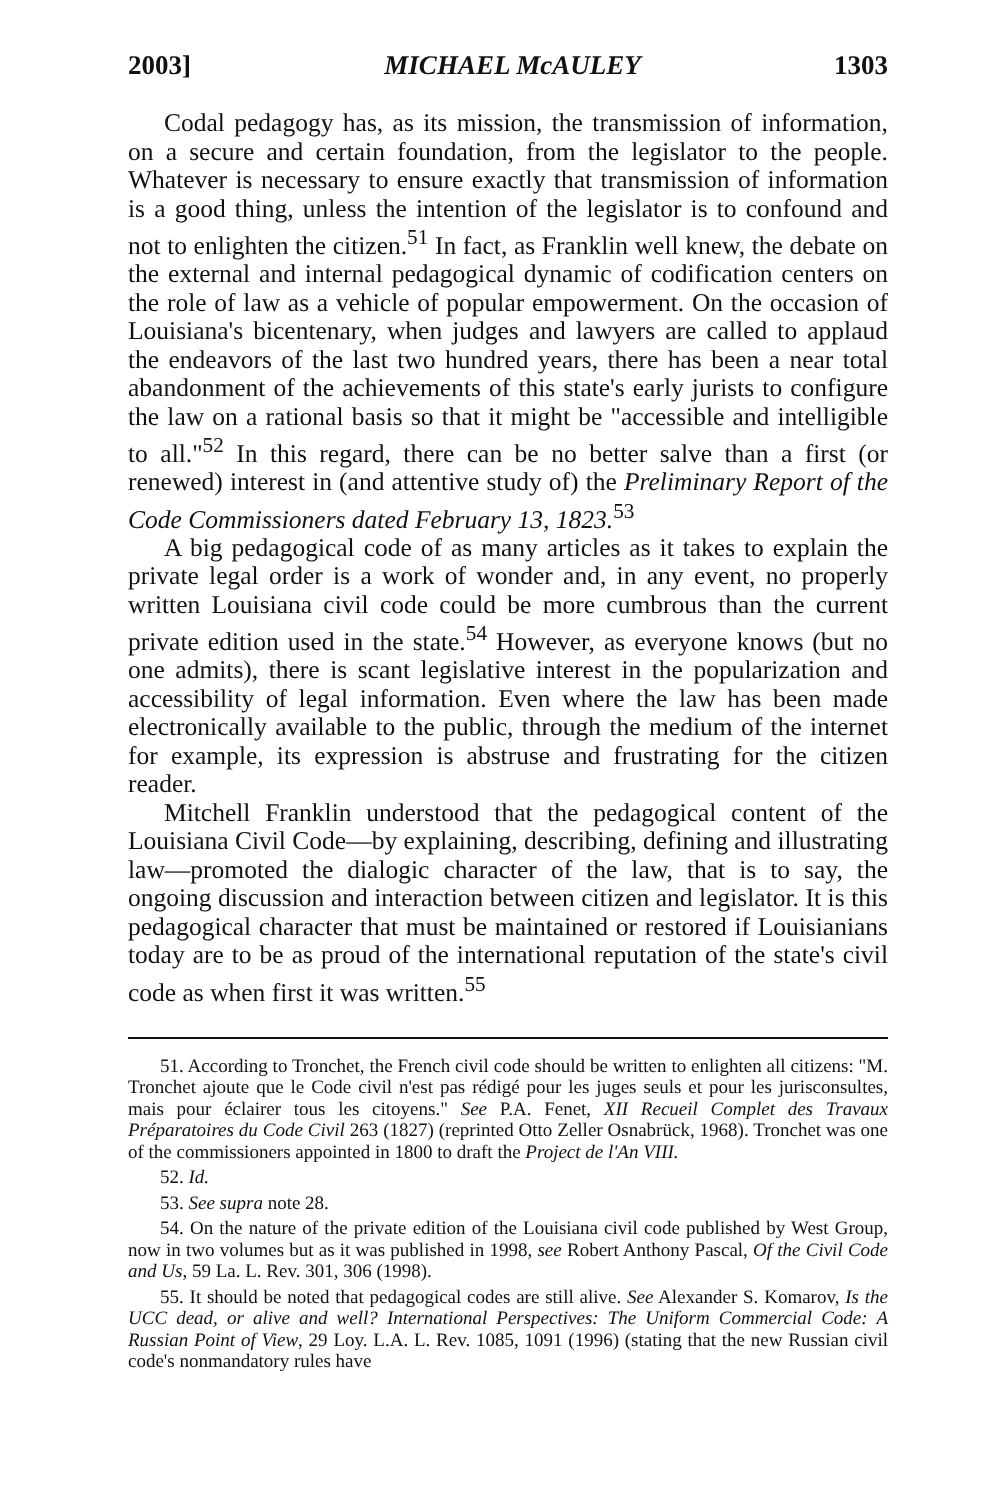2003] MICHAEL McAULEY 1303
Codal pedagogy has, as its mission, the transmission of information, on a secure and certain foundation, from the legislator to the people. Whatever is necessary to ensure exactly that transmission of information is a good thing, unless the intention of the legislator is to confound and not to enlighten the citizen.<sup>51</sup> In fact, as Franklin well knew, the debate on the external and internal pedagogical dynamic of codification centers on the role of law as a vehicle of popular empowerment. On the occasion of Louisiana's bicentenary, when judges and lawyers are called to applaud the endeavors of the last two hundred years, there has been a near total abandonment of the achievements of this state's early jurists to configure the law on a rational basis so that it might be "accessible and intelligible to all."<sup>52</sup> In this regard, there can be no better salve than a first (or renewed) interest in (and attentive study of) the Preliminary Report of the Code Commissioners dated February 13, 1823.<sup>53</sup>
A big pedagogical code of as many articles as it takes to explain the private legal order is a work of wonder and, in any event, no properly written Louisiana civil code could be more cumbrous than the current private edition used in the state.<sup>54</sup> However, as everyone knows (but no one admits), there is scant legislative interest in the popularization and accessibility of legal information. Even where the law has been made electronically available to the public, through the medium of the internet for example, its expression is abstruse and frustrating for the citizen reader.
Mitchell Franklin understood that the pedagogical content of the Louisiana Civil Code—by explaining, describing, defining and illustrating law—promoted the dialogic character of the law, that is to say, the ongoing discussion and interaction between citizen and legislator. It is this pedagogical character that must be maintained or restored if Louisianians today are to be as proud of the international reputation of the state's civil code as when first it was written.<sup>55</sup>
51. According to Tronchet, the French civil code should be written to enlighten all citizens: "M. Tronchet ajoute que le Code civil n'est pas rédigé pour les juges seuls et pour les jurisconsultes, mais pour éclairer tous les citoyens." See P.A. Fenet, XII Recueil Complet des Travaux Préparatoires du Code Civil 263 (1827) (reprinted Otto Zeller Osnabrück, 1968). Tronchet was one of the commissioners appointed in 1800 to draft the Project de l'An VIII.
52. Id.
53. See supra note 28.
54. On the nature of the private edition of the Louisiana civil code published by West Group, now in two volumes but as it was published in 1998, see Robert Anthony Pascal, Of the Civil Code and Us, 59 La. L. Rev. 301, 306 (1998).
55. It should be noted that pedagogical codes are still alive. See Alexander S. Komarov, Is the UCC dead, or alive and well? International Perspectives: The Uniform Commercial Code: A Russian Point of View, 29 Loy. L.A. L. Rev. 1085, 1091 (1996) (stating that the new Russian civil code's nonmandatory rules have